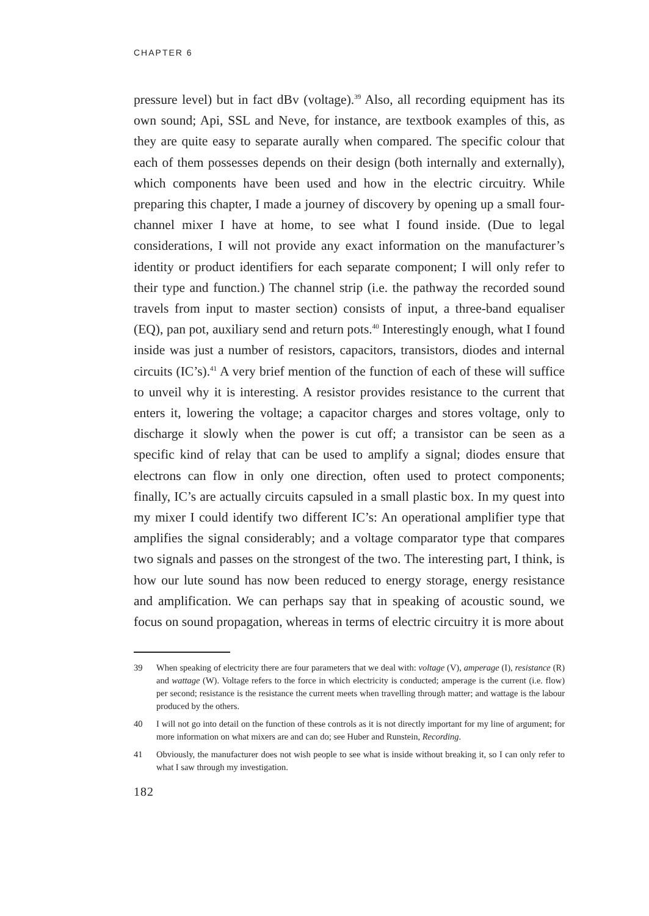CHAPTER 6
pressure level) but in fact dBv (voltage).<sup>39</sup> Also, all recording equipment has its own sound; Api, SSL and Neve, for instance, are textbook examples of this, as they are quite easy to separate aurally when compared. The specific colour that each of them possesses depends on their design (both internally and externally), which components have been used and how in the electric circuitry. While preparing this chapter, I made a journey of discovery by opening up a small four-channel mixer I have at home, to see what I found inside. (Due to legal considerations, I will not provide any exact information on the manufacturer’s identity or product identifiers for each separate component; I will only refer to their type and function.) The channel strip (i.e. the pathway the recorded sound travels from input to master section) consists of input, a three-band equaliser (EQ), pan pot, auxiliary send and return pots.<sup>40</sup> Interestingly enough, what I found inside was just a number of resistors, capacitors, transistors, diodes and internal circuits (IC’s).<sup>41</sup> A very brief mention of the function of each of these will suffice to unveil why it is interesting. A resistor provides resistance to the current that enters it, lowering the voltage; a capacitor charges and stores voltage, only to discharge it slowly when the power is cut off; a transistor can be seen as a specific kind of relay that can be used to amplify a signal; diodes ensure that electrons can flow in only one direction, often used to protect components; finally, IC’s are actually circuits capsuled in a small plastic box. In my quest into my mixer I could identify two different IC’s: An operational amplifier type that amplifies the signal considerably; and a voltage comparator type that compares two signals and passes on the strongest of the two. The interesting part, I think, is how our lute sound has now been reduced to energy storage, energy resistance and amplification. We can perhaps say that in speaking of acoustic sound, we focus on sound propagation, whereas in terms of electric circuitry it is more about
39 When speaking of electricity there are four parameters that we deal with: voltage (V), amperage (I), resistance (R) and wattage (W). Voltage refers to the force in which electricity is conducted; amperage is the current (i.e. flow) per second; resistance is the resistance the current meets when travelling through matter; and wattage is the labour produced by the others.
40 I will not go into detail on the function of these controls as it is not directly important for my line of argument; for more information on what mixers are and can do; see Huber and Runstein, Recording.
41 Obviously, the manufacturer does not wish people to see what is inside without breaking it, so I can only refer to what I saw through my investigation.
182